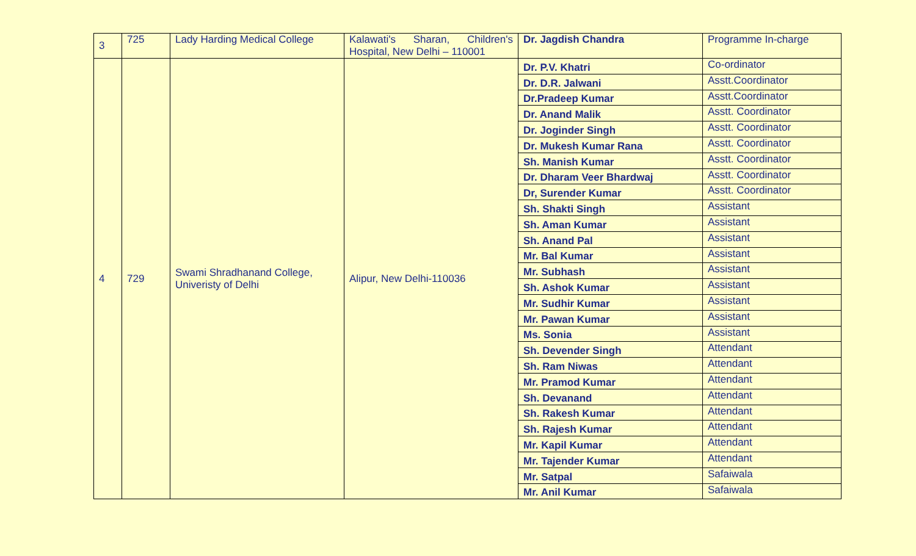| 3 | 725 | Lady Harding Medical College | Kalawati's Sharan, Children's Hospital, New Delhi – 110001 | Dr. Jagdish Chandra | Programme In-charge |
| 4 | 729 | Swami Shradhanand College, Univeristy of Delhi | Alipur, New Delhi-110036 | Dr. P.V. Khatri | Co-ordinator |
| | | | | Dr. D.R. Jalwani | Asstt.Coordinator |
| | | | | Dr.Pradeep Kumar | Asstt.Coordinator |
| | | | | Dr. Anand Malik | Asstt. Coordinator |
| | | | | Dr. Joginder Singh | Asstt. Coordinator |
| | | | | Dr. Mukesh Kumar Rana | Asstt. Coordinator |
| | | | | Sh. Manish Kumar | Asstt. Coordinator |
| | | | | Dr. Dharam Veer Bhardwaj | Asstt. Coordinator |
| | | | | Dr, Surender Kumar | Asstt. Coordinator |
| | | | | Sh. Shakti Singh | Assistant |
| | | | | Sh. Aman Kumar | Assistant |
| | | | | Sh. Anand Pal | Assistant |
| | | | | Mr. Bal Kumar | Assistant |
| | | | | Mr. Subhash | Assistant |
| | | | | Sh. Ashok Kumar | Assistant |
| | | | | Mr. Sudhir Kumar | Assistant |
| | | | | Mr. Pawan Kumar | Assistant |
| | | | | Ms. Sonia | Assistant |
| | | | | Sh. Devender Singh | Attendant |
| | | | | Sh. Ram Niwas | Attendant |
| | | | | Mr. Pramod Kumar | Attendant |
| | | | | Sh. Devanand | Attendant |
| | | | | Sh. Rakesh Kumar | Attendant |
| | | | | Sh. Rajesh Kumar | Attendant |
| | | | | Mr. Kapil Kumar | Attendant |
| | | | | Mr. Tajender Kumar | Attendant |
| | | | | Mr. Satpal | Safaiwala |
| | | | | Mr. Anil Kumar | Safaiwala |